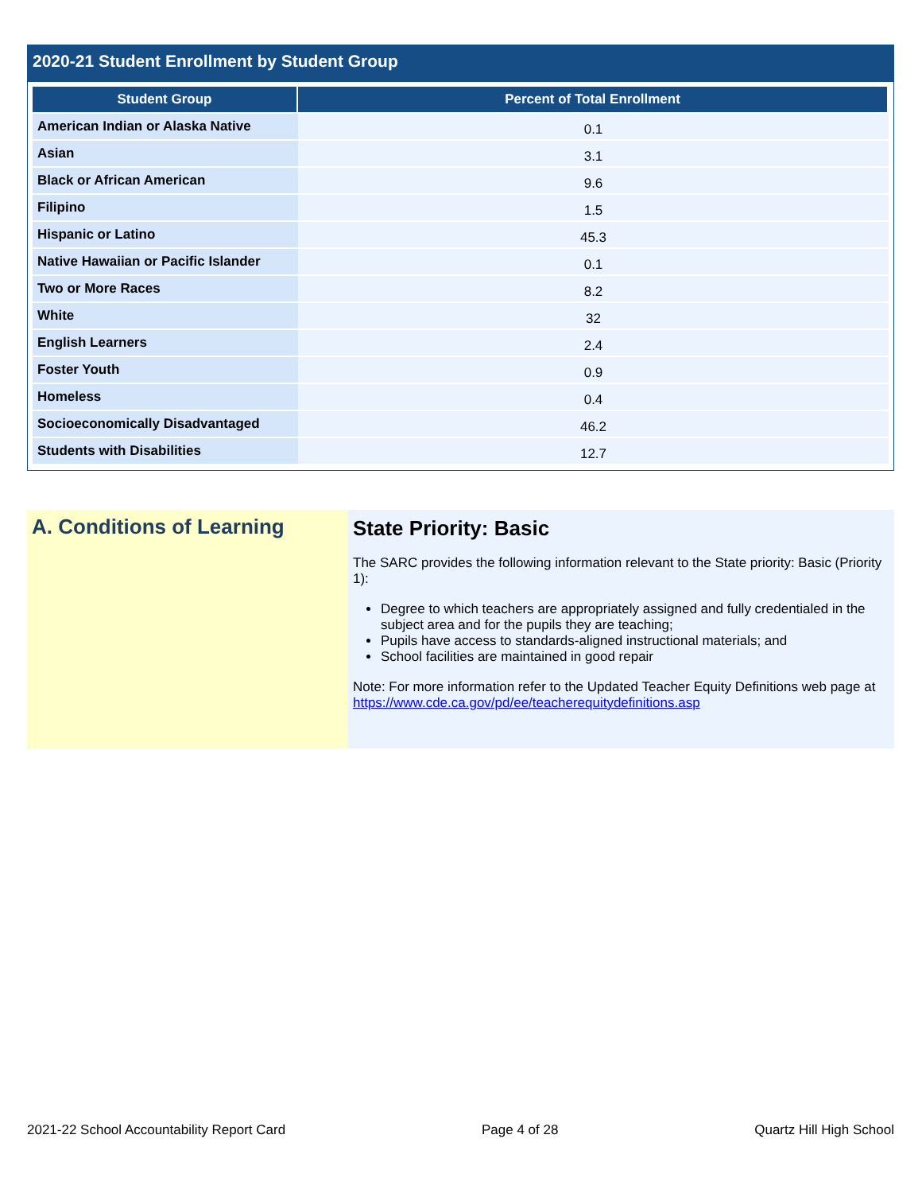2020-21 Student Enrollment by Student Group
| Student Group | Percent of Total Enrollment |
| --- | --- |
| American Indian or Alaska Native | 0.1 |
| Asian | 3.1 |
| Black or African American | 9.6 |
| Filipino | 1.5 |
| Hispanic or Latino | 45.3 |
| Native Hawaiian or Pacific Islander | 0.1 |
| Two or More Races | 8.2 |
| White | 32 |
| English Learners | 2.4 |
| Foster Youth | 0.9 |
| Homeless | 0.4 |
| Socioeconomically Disadvantaged | 46.2 |
| Students with Disabilities | 12.7 |
A. Conditions of Learning State Priority: Basic
The SARC provides the following information relevant to the State priority: Basic (Priority 1):
Degree to which teachers are appropriately assigned and fully credentialed in the subject area and for the pupils they are teaching;
Pupils have access to standards-aligned instructional materials; and
School facilities are maintained in good repair
Note: For more information refer to the Updated Teacher Equity Definitions web page at https://www.cde.ca.gov/pd/ee/teacherequitydefinitions.asp
2021-22 School Accountability Report Card Page 4 of 28 Quartz Hill High School